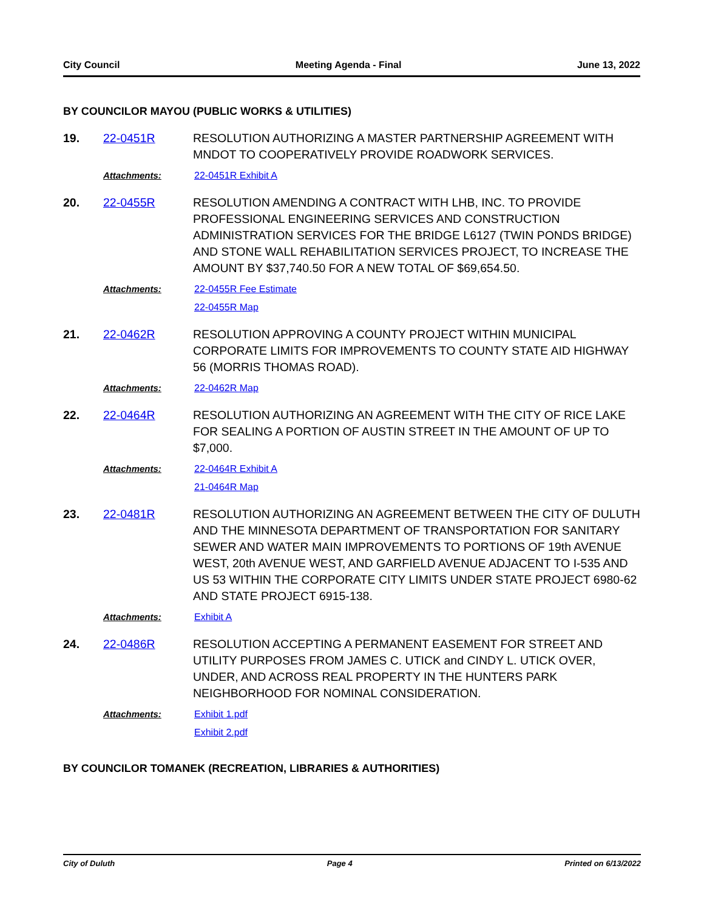City Council Meeting Agenda - Final June 13, 2022
BY COUNCILOR MAYOU (PUBLIC WORKS & UTILITIES)
19. 22-0451R RESOLUTION AUTHORIZING A MASTER PARTNERSHIP AGREEMENT WITH MNDOT TO COOPERATIVELY PROVIDE ROADWORK SERVICES.
Attachments: 22-0451R Exhibit A
20. 22-0455R RESOLUTION AMENDING A CONTRACT WITH LHB, INC. TO PROVIDE PROFESSIONAL ENGINEERING SERVICES AND CONSTRUCTION ADMINISTRATION SERVICES FOR THE BRIDGE L6127 (TWIN PONDS BRIDGE) AND STONE WALL REHABILITATION SERVICES PROJECT, TO INCREASE THE AMOUNT BY $37,740.50 FOR A NEW TOTAL OF $69,654.50.
Attachments: 22-0455R Fee Estimate
22-0455R Map
21. 22-0462R RESOLUTION APPROVING A COUNTY PROJECT WITHIN MUNICIPAL CORPORATE LIMITS FOR IMPROVEMENTS TO COUNTY STATE AID HIGHWAY 56 (MORRIS THOMAS ROAD).
Attachments: 22-0462R Map
22. 22-0464R RESOLUTION AUTHORIZING AN AGREEMENT WITH THE CITY OF RICE LAKE FOR SEALING A PORTION OF AUSTIN STREET IN THE AMOUNT OF UP TO $7,000.
Attachments: 22-0464R Exhibit A
21-0464R Map
23. 22-0481R RESOLUTION AUTHORIZING AN AGREEMENT BETWEEN THE CITY OF DULUTH AND THE MINNESOTA DEPARTMENT OF TRANSPORTATION FOR SANITARY SEWER AND WATER MAIN IMPROVEMENTS TO PORTIONS OF 19th AVENUE WEST, 20th AVENUE WEST, AND GARFIELD AVENUE ADJACENT TO I-535 AND US 53 WITHIN THE CORPORATE CITY LIMITS UNDER STATE PROJECT 6980-62 AND STATE PROJECT 6915-138.
Attachments: Exhibit A
24. 22-0486R RESOLUTION ACCEPTING A PERMANENT EASEMENT FOR STREET AND UTILITY PURPOSES FROM JAMES C. UTICK and CINDY L. UTICK OVER, UNDER, AND ACROSS REAL PROPERTY IN THE HUNTERS PARK NEIGHBORHOOD FOR NOMINAL CONSIDERATION.
Attachments: Exhibit 1.pdf
Exhibit 2.pdf
BY COUNCILOR TOMANEK (RECREATION, LIBRARIES & AUTHORITIES)
City of Duluth Page 4 Printed on 6/13/2022